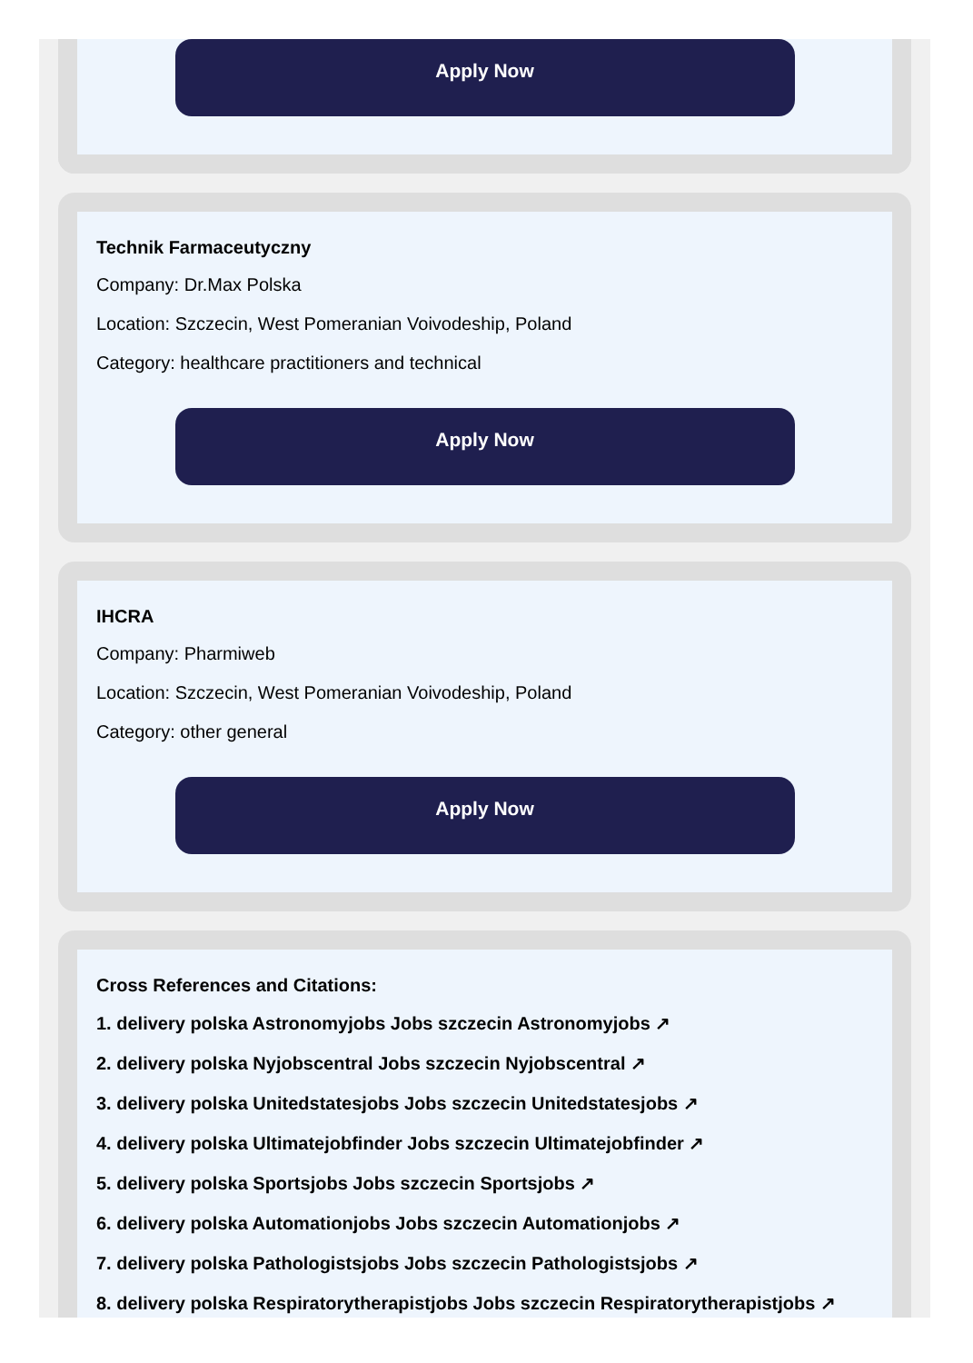Apply Now
Technik Farmaceutyczny
Company: Dr.Max Polska
Location: Szczecin, West Pomeranian Voivodeship, Poland
Category: healthcare practitioners and technical
Apply Now
IHCRA
Company: Pharmiweb
Location: Szczecin, West Pomeranian Voivodeship, Poland
Category: other general
Apply Now
Cross References and Citations:
1. delivery polska Astronomyjobs Jobs szczecin Astronomyjobs ↗
2. delivery polska Nyjobscentral Jobs szczecin Nyjobscentral ↗
3. delivery polska Unitedstatesjobs Jobs szczecin Unitedstatesjobs ↗
4. delivery polska Ultimatejobfinder Jobs szczecin Ultimatejobfinder ↗
5. delivery polska Sportsjobs Jobs szczecin Sportsjobs ↗
6. delivery polska Automationjobs Jobs szczecin Automationjobs ↗
7. delivery polska Pathologistsjobs Jobs szczecin Pathologistsjobs ↗
8. delivery polska Respiratorytherapistjobs Jobs szczecin Respiratorytherapistjobs ↗